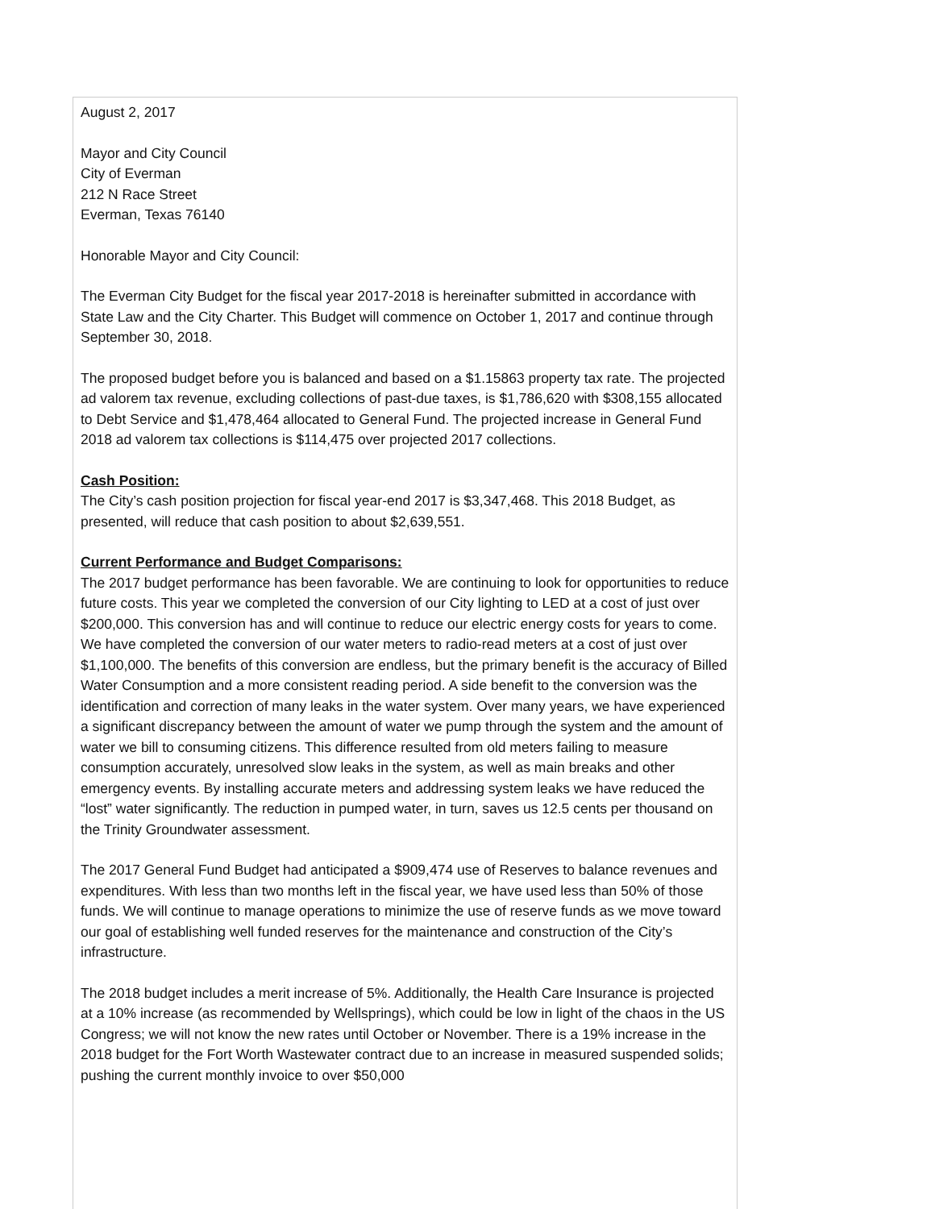August 2, 2017
Mayor and City Council
City of Everman
212 N Race Street
Everman, Texas 76140
Honorable Mayor and City Council:
The Everman City Budget for the fiscal year 2017-2018 is hereinafter submitted in accordance with State Law and the City Charter. This Budget will commence on October 1, 2017 and continue through September 30, 2018.
The proposed budget before you is balanced and based on a $1.15863 property tax rate. The projected ad valorem tax revenue, excluding collections of past-due taxes, is $1,786,620 with $308,155 allocated to Debt Service and $1,478,464 allocated to General Fund. The projected increase in General Fund 2018 ad valorem tax collections is $114,475 over projected 2017 collections.
Cash Position:
The City’s cash position projection for fiscal year-end 2017 is $3,347,468. This 2018 Budget, as presented, will reduce that cash position to about $2,639,551.
Current Performance and Budget Comparisons:
The 2017 budget performance has been favorable. We are continuing to look for opportunities to reduce future costs. This year we completed the conversion of our City lighting to LED at a cost of just over $200,000. This conversion has and will continue to reduce our electric energy costs for years to come. We have completed the conversion of our water meters to radio-read meters at a cost of just over $1,100,000. The benefits of this conversion are endless, but the primary benefit is the accuracy of Billed Water Consumption and a more consistent reading period. A side benefit to the conversion was the identification and correction of many leaks in the water system. Over many years, we have experienced a significant discrepancy between the amount of water we pump through the system and the amount of water we bill to consuming citizens. This difference resulted from old meters failing to measure consumption accurately, unresolved slow leaks in the system, as well as main breaks and other emergency events. By installing accurate meters and addressing system leaks we have reduced the “lost” water significantly. The reduction in pumped water, in turn, saves us 12.5 cents per thousand on the Trinity Groundwater assessment.
The 2017 General Fund Budget had anticipated a $909,474 use of Reserves to balance revenues and expenditures. With less than two months left in the fiscal year, we have used less than 50% of those funds. We will continue to manage operations to minimize the use of reserve funds as we move toward our goal of establishing well funded reserves for the maintenance and construction of the City’s infrastructure.
The 2018 budget includes a merit increase of 5%. Additionally, the Health Care Insurance is projected at a 10% increase (as recommended by Wellsprings), which could be low in light of the chaos in the US Congress; we will not know the new rates until October or November. There is a 19% increase in the 2018 budget for the Fort Worth Wastewater contract due to an increase in measured suspended solids; pushing the current monthly invoice to over $50,000